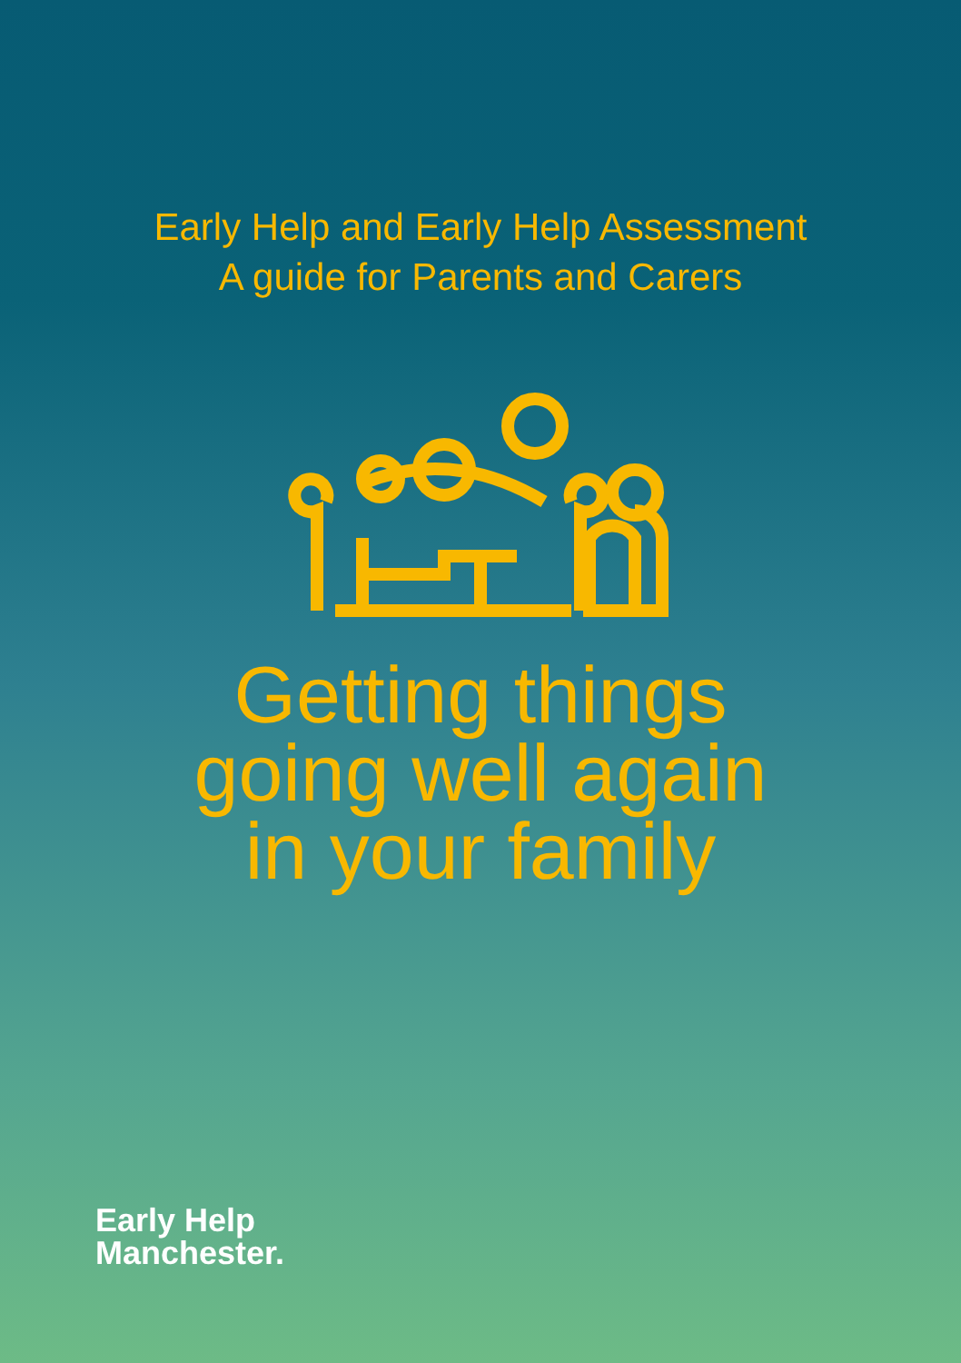Early Help and Early Help Assessment
A guide for Parents and Carers
Getting things
going well again
in your family
Early Help
Manchester.